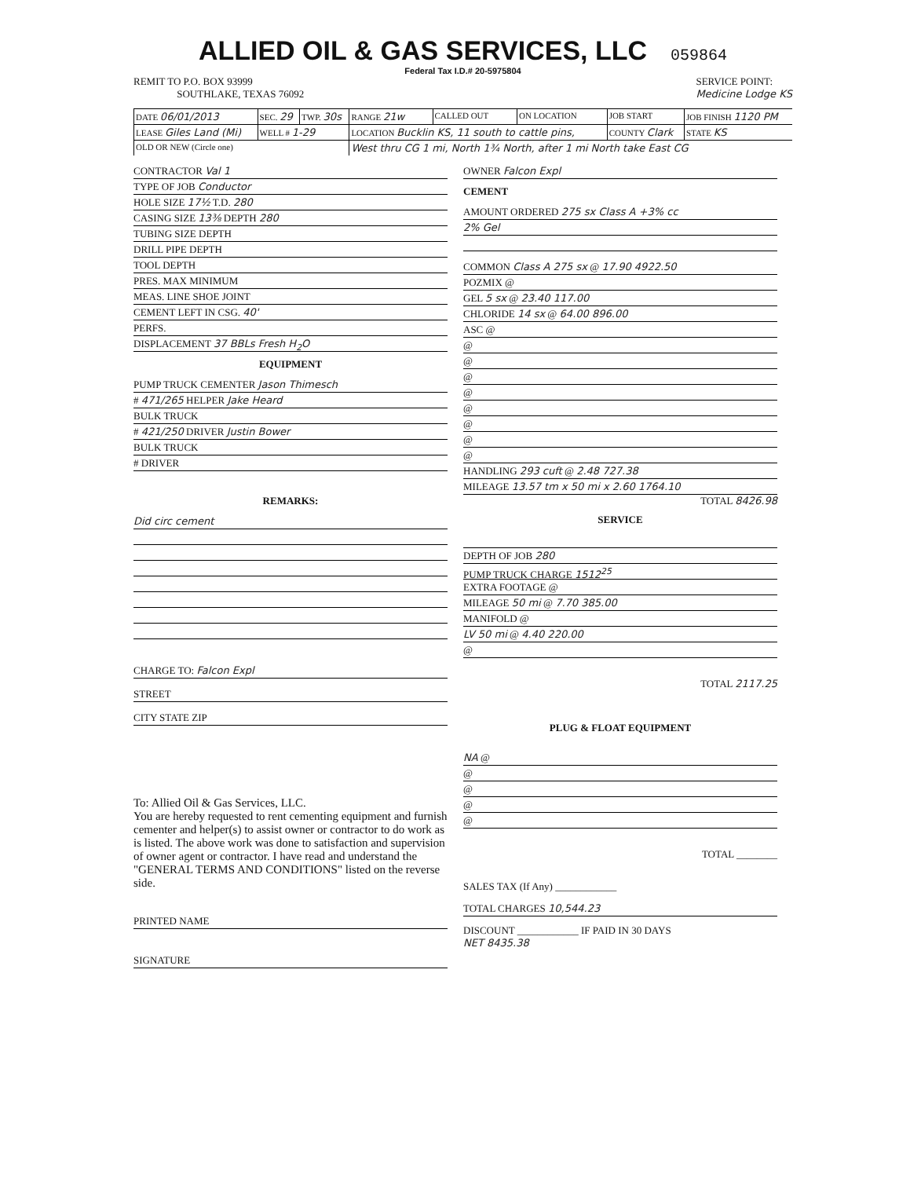ALLIED OIL & GAS SERVICES, LLC
059864
Federal Tax I.D.# 20-5975804
REMIT TO P.O. BOX 93999
SOUTHLAKE, TEXAS 76092
SERVICE POINT:
Medicine Lodge KS
| DATE 06/01/2013 | SEC. 29 | TWP. 30s | RANGE 21w | CALLED OUT | ON LOCATION | JOB START | JOB FINISH 1120 PM |
| LEASE Giles Land (Mi) | WELL # 1-29 | | LOCATION Bucklin KS, 11 south to cattle pins, | | | COUNTY Clark | STATE KS |
| OLD OR NEW (Circle one) | | | West thru CG 1 mi, North 1¾ North, after 1 mi North take East CG | | | | |
CONTRACTOR Val 1
TYPE OF JOB Conductor
HOLE SIZE 17½ T.D. 280
CASING SIZE 13⅜ DEPTH 280
TUBING SIZE DEPTH
DRILL PIPE DEPTH
TOOL DEPTH
PRES. MAX MINIMUM
MEAS. LINE SHOE JOINT
CEMENT LEFT IN CSG. 40'
PERFS.
DISPLACEMENT 37 BBLs Fresh H<sub>2</sub>O
EQUIPMENT
PUMP TRUCK CEMENTER Jason Thimesch
# 471/265 HELPER Jake Heard
BULK TRUCK
# 421/250 DRIVER Justin Bower
BULK TRUCK
# DRIVER
REMARKS:
Did circ cement
CHARGE TO: Falcon Expl
STREET
CITY STATE ZIP
To: Allied Oil & Gas Services, LLC.
You are hereby requested to rent cementing equipment and furnish cementer and helper(s) to assist owner or contractor to do work as is listed. The above work was done to satisfaction and supervision of owner agent or contractor. I have read and understand the "GENERAL TERMS AND CONDITIONS" listed on the reverse side.
PRINTED NAME
SIGNATURE
OWNER Falcon Expl
CEMENT
AMOUNT ORDERED 275 sx Class A +3% cc
2% Gel
COMMON Class A 275 sx @ 17.90 4922.50
POZMIX @
GEL 5 sx @ 23.40 117.00
CHLORIDE 14 sx @ 64.00 896.00
ASC @
@
@
@
@
@
@
@
@
HANDLING 293 cuft @ 2.48 727.38
MILEAGE 13.57 tm x 50 mi x 2.60 1764.10
TOTAL 8426.98
SERVICE
DEPTH OF JOB 280
PUMP TRUCK CHARGE 1512<sup>25</sup>
EXTRA FOOTAGE @
MILEAGE 50 mi @ 7.70 385.00
MANIFOLD @
LV 50 mi @ 4.40 220.00
@
TOTAL 2117.25
PLUG & FLOAT EQUIPMENT
NA @
@
@
@
@
TOTAL ________
SALES TAX (If Any) ____________
TOTAL CHARGES 10,544.23
DISCOUNT ____________ IF PAID IN 30 DAYS
NET 8435.38